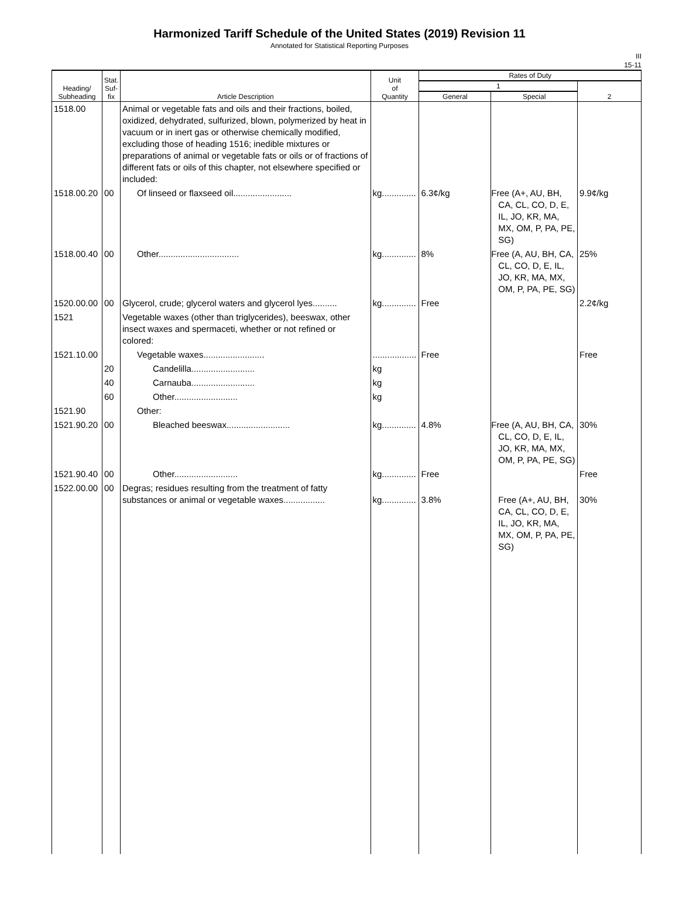Harmonized Tariff Schedule of the United States (2019) Revision 11
Annotated for Statistical Reporting Purposes
III
15-11
| Heading/ Subheading | Stat. Suf- fix | Article Description | Unit of Quantity | Rates of Duty | | |
| --- | --- | --- | --- | --- | --- | --- |
| | | | | 1 | | 2 |
| | | | | General | Special | |
| 1518.00 | | Animal or vegetable fats and oils and their fractions, boiled, oxidized, dehydrated, sulfurized, blown, polymerized by heat in vacuum or in inert gas or otherwise chemically modified, excluding those of heading 1516; inedible mixtures or preparations of animal or vegetable fats or oils or of fractions of different fats or oils of this chapter, not elsewhere specified or included: | | | | |
| 1518.00.20 | 00 | Of linseed or flaxseed oil........................ | kg.............. | 6.3¢/kg | Free (A+, AU, BH, CA, CL, CO, D, E, IL, JO, KR, MA, MX, OM, P, PA, PE, SG) | 9.9¢/kg |
| 1518.00.40 | 00 | Other................................. | kg.............. | 8% | Free (A, AU, BH, CA, CL, CO, D, E, IL, JO, KR, MA, MX, OM, P, PA, PE, SG) | 25% |
| 1520.00.00 | 00 | Glycerol, crude; glycerol waters and glycerol lyes.......... | kg.............. | Free | | 2.2¢/kg |
| 1521 | | Vegetable waxes (other than triglycerides), beeswax, other insect waxes and spermaceti, whether or not refined or colored: | | | | |
| 1521.10.00 | | Vegetable waxes......................... | .................. | Free | | Free |
| | 20 | Candelilla.......................... | kg | | | |
| | 40 | Carnauba.......................... | kg | | | |
| | 60 | Other.......................... | kg | | | |
| 1521.90 | | Other: | | | | |
| 1521.90.20 | 00 | Bleached beeswax.......................... | kg.............. | 4.8% | Free (A, AU, BH, CA, CL, CO, D, E, IL, JO, KR, MA, MX, OM, P, PA, PE, SG) | 30% |
| 1521.90.40 | 00 | Other.......................... | kg.............. | Free | | Free |
| 1522.00.00 | 00 | Degras; residues resulting from the treatment of fatty substances or animal or vegetable waxes................. | kg.............. | 3.8% | Free (A+, AU, BH, CA, CL, CO, D, E, IL, JO, KR, MA, MX, OM, P, PA, PE, SG) | 30% |